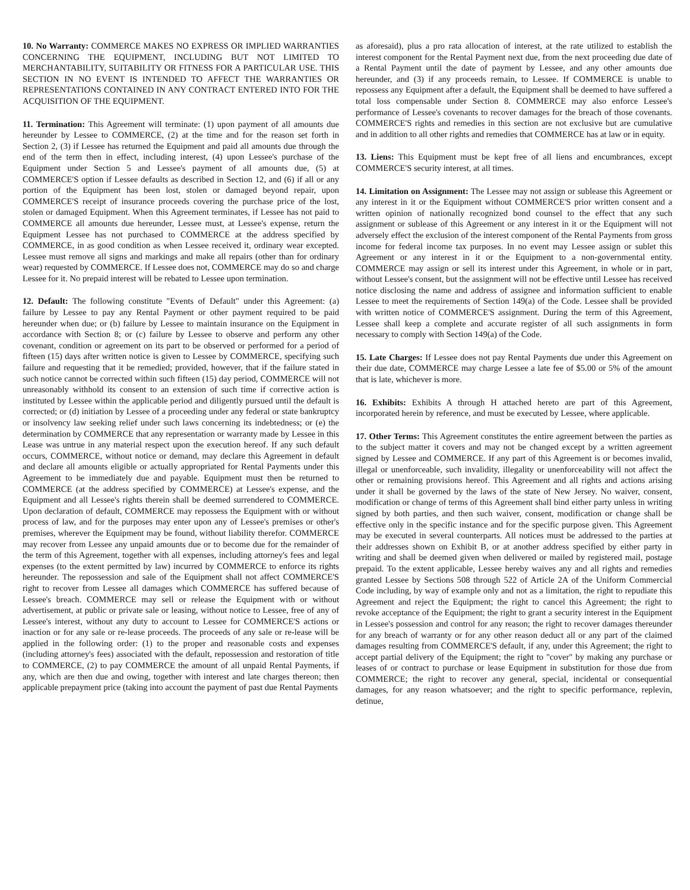10. No Warranty: COMMERCE MAKES NO EXPRESS OR IMPLIED WARRANTIES CONCERNING THE EQUIPMENT, INCLUDING BUT NOT LIMITED TO MERCHANTABILITY, SUITABILITY OR FITNESS FOR A PARTICULAR USE. THIS SECTION IN NO EVENT IS INTENDED TO AFFECT THE WARRANTIES OR REPRESENTATIONS CONTAINED IN ANY CONTRACT ENTERED INTO FOR THE ACQUISITION OF THE EQUIPMENT.
11. Termination: This Agreement will terminate: (1) upon payment of all amounts due hereunder by Lessee to COMMERCE, (2) at the time and for the reason set forth in Section 2, (3) if Lessee has returned the Equipment and paid all amounts due through the end of the term then in effect, including interest, (4) upon Lessee's purchase of the Equipment under Section 5 and Lessee's payment of all amounts due, (5) at COMMERCE'S option if Lessee defaults as described in Section 12, and (6) if all or any portion of the Equipment has been lost, stolen or damaged beyond repair, upon COMMERCE'S receipt of insurance proceeds covering the purchase price of the lost, stolen or damaged Equipment. When this Agreement terminates, if Lessee has not paid to COMMERCE all amounts due hereunder, Lessee must, at Lessee's expense, return the Equipment Lessee has not purchased to COMMERCE at the address specified by COMMERCE, in as good condition as when Lessee received it, ordinary wear excepted. Lessee must remove all signs and markings and make all repairs (other than for ordinary wear) requested by COMMERCE. If Lessee does not, COMMERCE may do so and charge Lessee for it. No prepaid interest will be rebated to Lessee upon termination.
12. Default: The following constitute "Events of Default" under this Agreement: (a) failure by Lessee to pay any Rental Payment or other payment required to be paid hereunder when due; or (b) failure by Lessee to maintain insurance on the Equipment in accordance with Section 8; or (c) failure by Lessee to observe and perform any other covenant, condition or agreement on its part to be observed or performed for a period of fifteen (15) days after written notice is given to Lessee by COMMERCE, specifying such failure and requesting that it be remedied; provided, however, that if the failure stated in such notice cannot be corrected within such fifteen (15) day period, COMMERCE will not unreasonably withhold its consent to an extension of such time if corrective action is instituted by Lessee within the applicable period and diligently pursued until the default is corrected; or (d) initiation by Lessee of a proceeding under any federal or state bankruptcy or insolvency law seeking relief under such laws concerning its indebtedness; or (e) the determination by COMMERCE that any representation or warranty made by Lessee in this Lease was untrue in any material respect upon the execution hereof. If any such default occurs, COMMERCE, without notice or demand, may declare this Agreement in default and declare all amounts eligible or actually appropriated for Rental Payments under this Agreement to be immediately due and payable. Equipment must then be returned to COMMERCE (at the address specified by COMMERCE) at Lessee's expense, and the Equipment and all Lessee's rights therein shall be deemed surrendered to COMMERCE. Upon declaration of default, COMMERCE may repossess the Equipment with or without process of law, and for the purposes may enter upon any of Lessee's premises or other's premises, wherever the Equipment may be found, without liability therefor. COMMERCE may recover from Lessee any unpaid amounts due or to become due for the remainder of the term of this Agreement, together with all expenses, including attorney's fees and legal expenses (to the extent permitted by law) incurred by COMMERCE to enforce its rights hereunder. The repossession and sale of the Equipment shall not affect COMMERCE'S right to recover from Lessee all damages which COMMERCE has suffered because of Lessee's breach. COMMERCE may sell or release the Equipment with or without advertisement, at public or private sale or leasing, without notice to Lessee, free of any of Lessee's interest, without any duty to account to Lessee for COMMERCE'S actions or inaction or for any sale or re-lease proceeds. The proceeds of any sale or re-lease will be applied in the following order: (1) to the proper and reasonable costs and expenses (including attorney's fees) associated with the default, repossession and restoration of title to COMMERCE, (2) to pay COMMERCE the amount of all unpaid Rental Payments, if any, which are then due and owing, together with interest and late charges thereon; then applicable prepayment price (taking into account the payment of past due Rental Payments
as aforesaid), plus a pro rata allocation of interest, at the rate utilized to establish the interest component for the Rental Payment next due, from the next proceeding due date of a Rental Payment until the date of payment by Lessee, and any other amounts due hereunder, and (3) if any proceeds remain, to Lessee. If COMMERCE is unable to repossess any Equipment after a default, the Equipment shall be deemed to have suffered a total loss compensable under Section 8. COMMERCE may also enforce Lessee's performance of Lessee's covenants to recover damages for the breach of those covenants. COMMERCE'S rights and remedies in this section are not exclusive but are cumulative and in addition to all other rights and remedies that COMMERCE has at law or in equity.
13. Liens: This Equipment must be kept free of all liens and encumbrances, except COMMERCE'S security interest, at all times.
14. Limitation on Assignment: The Lessee may not assign or sublease this Agreement or any interest in it or the Equipment without COMMERCE'S prior written consent and a written opinion of nationally recognized bond counsel to the effect that any such assignment or sublease of this Agreement or any interest in it or the Equipment will not adversely effect the exclusion of the interest component of the Rental Payments from gross income for federal income tax purposes. In no event may Lessee assign or sublet this Agreement or any interest in it or the Equipment to a non-governmental entity. COMMERCE may assign or sell its interest under this Agreement, in whole or in part, without Lessee's consent, but the assignment will not be effective until Lessee has received notice disclosing the name and address of assignee and information sufficient to enable Lessee to meet the requirements of Section 149(a) of the Code. Lessee shall be provided with written notice of COMMERCE'S assignment. During the term of this Agreement, Lessee shall keep a complete and accurate register of all such assignments in form necessary to comply with Section 149(a) of the Code.
15. Late Charges: If Lessee does not pay Rental Payments due under this Agreement on their due date, COMMERCE may charge Lessee a late fee of $5.00 or 5% of the amount that is late, whichever is more.
16. Exhibits: Exhibits A through H attached hereto are part of this Agreement, incorporated herein by reference, and must be executed by Lessee, where applicable.
17. Other Terms: This Agreement constitutes the entire agreement between the parties as to the subject matter it covers and may not be changed except by a written agreement signed by Lessee and COMMERCE. If any part of this Agreement is or becomes invalid, illegal or unenforceable, such invalidity, illegality or unenforceability will not affect the other or remaining provisions hereof. This Agreement and all rights and actions arising under it shall be governed by the laws of the state of New Jersey. No waiver, consent, modification or change of terms of this Agreement shall bind either party unless in writing signed by both parties, and then such waiver, consent, modification or change shall be effective only in the specific instance and for the specific purpose given. This Agreement may be executed in several counterparts. All notices must be addressed to the parties at their addresses shown on Exhibit B, or at another address specified by either party in writing and shall be deemed given when delivered or mailed by registered mail, postage prepaid. To the extent applicable, Lessee hereby waives any and all rights and remedies granted Lessee by Sections 508 through 522 of Article 2A of the Uniform Commercial Code including, by way of example only and not as a limitation, the right to repudiate this Agreement and reject the Equipment; the right to cancel this Agreement; the right to revoke acceptance of the Equipment; the right to grant a security interest in the Equipment in Lessee's possession and control for any reason; the right to recover damages thereunder for any breach of warranty or for any other reason deduct all or any part of the claimed damages resulting from COMMERCE'S default, if any, under this Agreement; the right to accept partial delivery of the Equipment; the right to "cover" by making any purchase or leases of or contract to purchase or lease Equipment in substitution for those due from COMMERCE; the right to recover any general, special, incidental or consequential damages, for any reason whatsoever; and the right to specific performance, replevin, detinue,